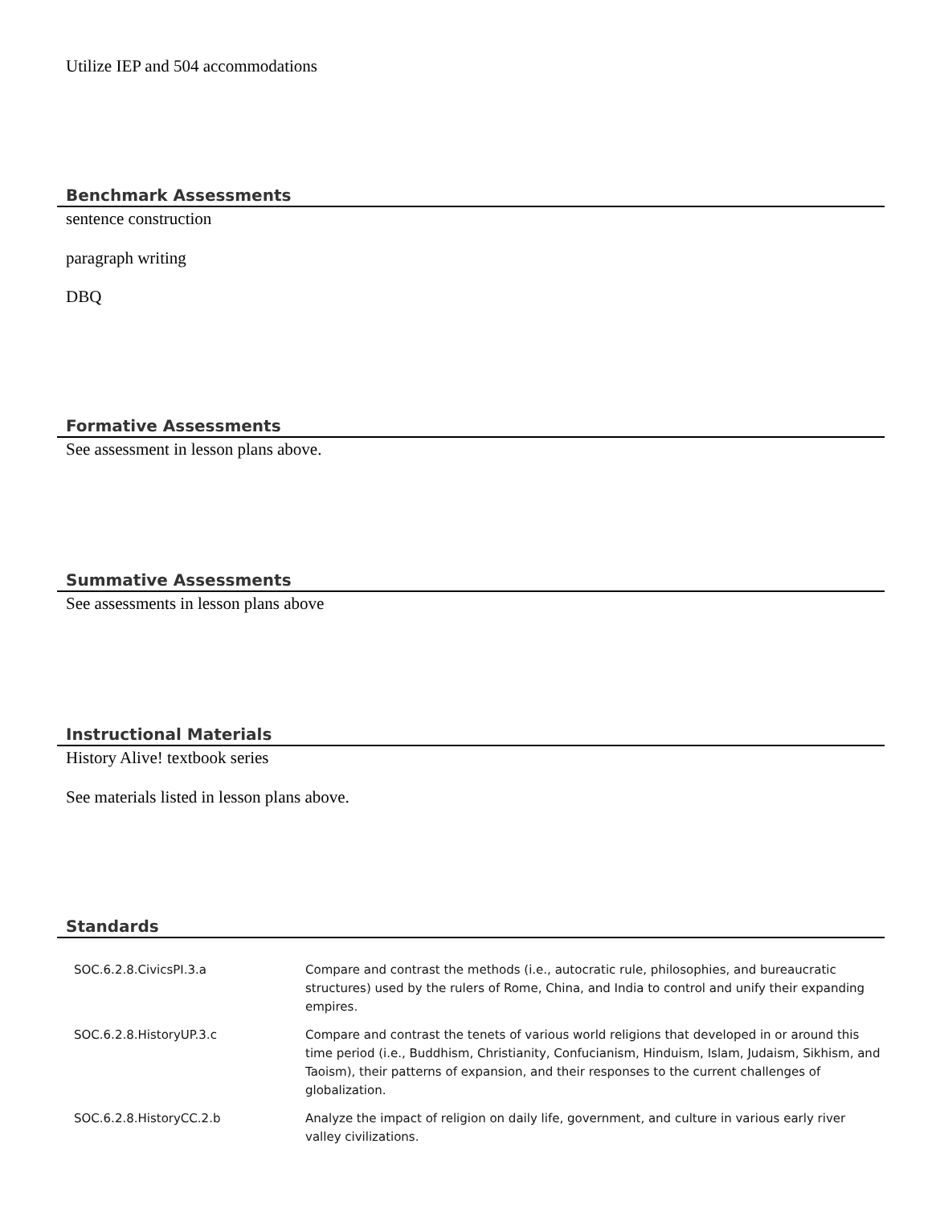Utilize IEP and 504 accommodations
Benchmark Assessments
sentence construction
paragraph writing
DBQ
Formative Assessments
See assessment in lesson plans above.
Summative Assessments
See assessments in lesson plans above
Instructional Materials
History Alive! textbook series
See materials listed in lesson plans above.
Standards
| SOC.6.2.8.CivicsPI.3.a | Compare and contrast the methods (i.e., autocratic rule, philosophies, and bureaucratic structures) used by the rulers of Rome, China, and India to control and unify their expanding empires. |
| SOC.6.2.8.HistoryUP.3.c | Compare and contrast the tenets of various world religions that developed in or around this time period (i.e., Buddhism, Christianity, Confucianism, Hinduism, Islam, Judaism, Sikhism, and Taoism), their patterns of expansion, and their responses to the current challenges of globalization. |
| SOC.6.2.8.HistoryCC.2.b | Analyze the impact of religion on daily life, government, and culture in various early river valley civilizations. |